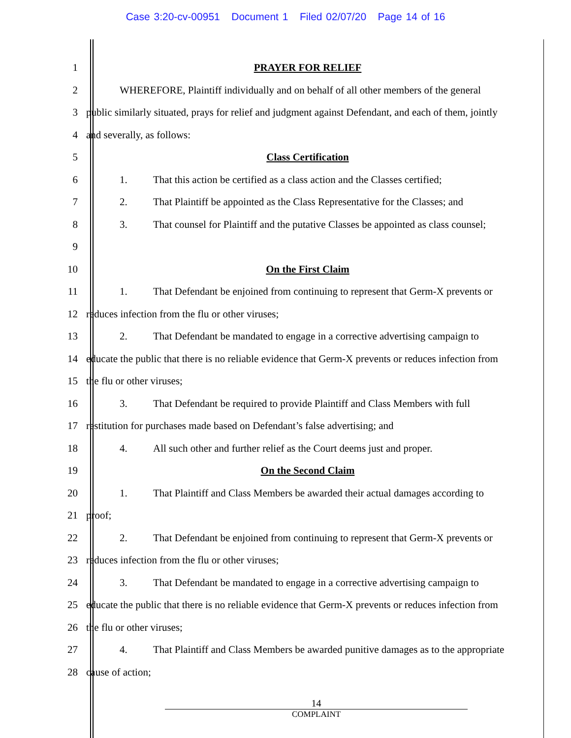Case 3:20-cv-00951 Document 1 Filed 02/07/20 Page 14 of 16
1 PRAYER FOR RELIEF
2 WHEREFORE, Plaintiff individually and on behalf of all other members of the general
3 public similarly situated, prays for relief and judgment against Defendant, and each of them, jointly
4 and severally, as follows:
5 Class Certification
6 1. That this action be certified as a class action and the Classes certified;
7 2. That Plaintiff be appointed as the Class Representative for the Classes; and
8 3. That counsel for Plaintiff and the putative Classes be appointed as class counsel;
9
10 On the First Claim
11 1. That Defendant be enjoined from continuing to represent that Germ-X prevents or
12 reduces infection from the flu or other viruses;
13 2. That Defendant be mandated to engage in a corrective advertising campaign to
14 educate the public that there is no reliable evidence that Germ-X prevents or reduces infection from
15 the flu or other viruses;
16 3. That Defendant be required to provide Plaintiff and Class Members with full
17 restitution for purchases made based on Defendant’s false advertising; and
18 4. All such other and further relief as the Court deems just and proper.
19 On the Second Claim
20 1. That Plaintiff and Class Members be awarded their actual damages according to
21 proof;
22 2. That Defendant be enjoined from continuing to represent that Germ-X prevents or
23 reduces infection from the flu or other viruses;
24 3. That Defendant be mandated to engage in a corrective advertising campaign to
25 educate the public that there is no reliable evidence that Germ-X prevents or reduces infection from
26 the flu or other viruses;
27 4. That Plaintiff and Class Members be awarded punitive damages as to the appropriate
28 cause of action;
14
COMPLAINT